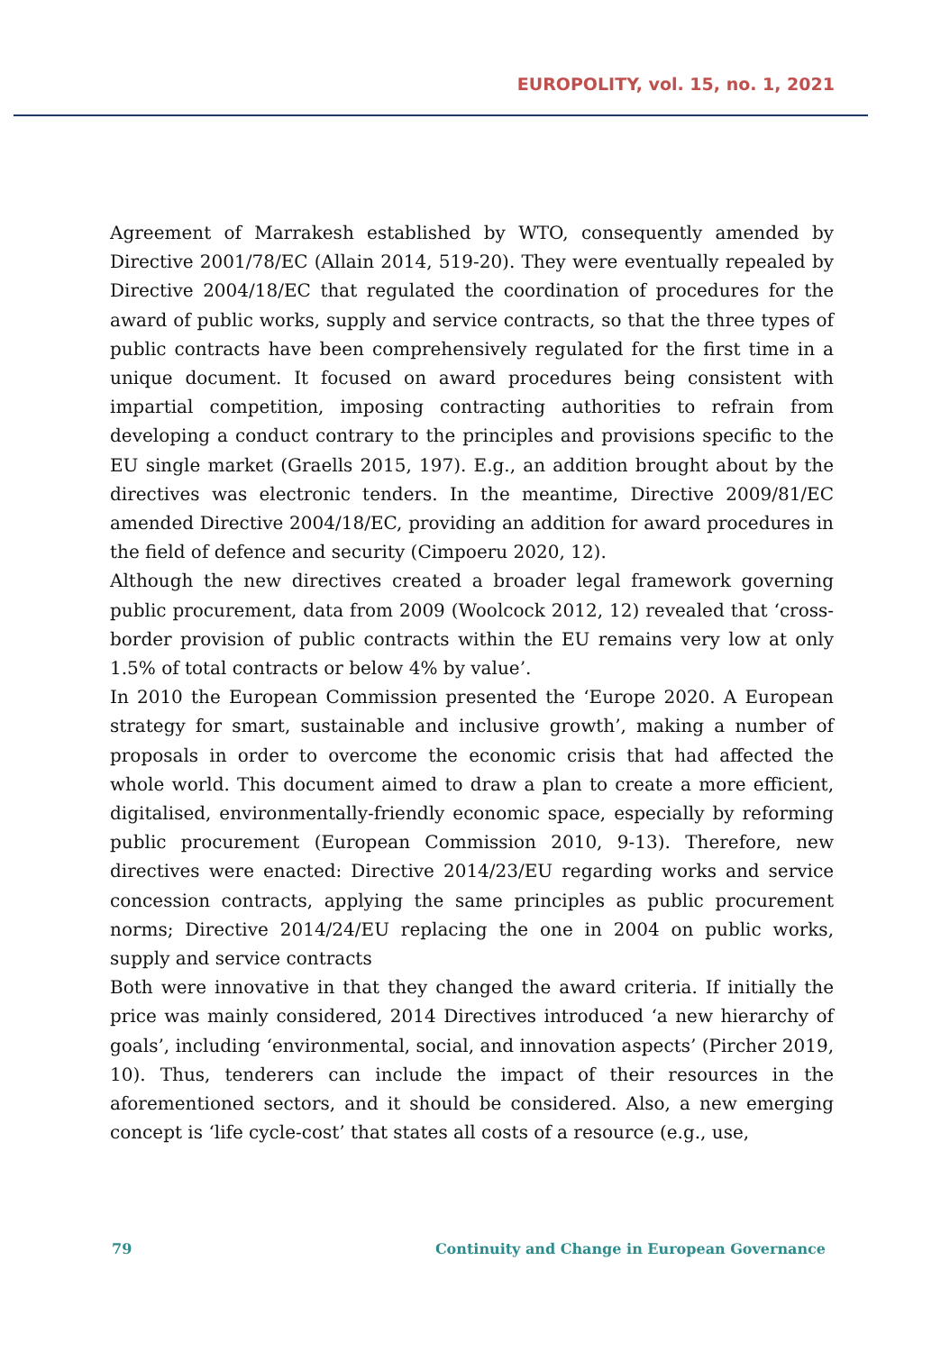EUROPOLITY, vol. 15, no. 1, 2021
Agreement of Marrakesh established by WTO, consequently amended by Directive 2001/78/EC (Allain 2014, 519-20). They were eventually repealed by Directive 2004/18/EC that regulated the coordination of procedures for the award of public works, supply and service contracts, so that the three types of public contracts have been comprehensively regulated for the first time in a unique document. It focused on award procedures being consistent with impartial competition, imposing contracting authorities to refrain from developing a conduct contrary to the principles and provisions specific to the EU single market (Graells 2015, 197). E.g., an addition brought about by the directives was electronic tenders. In the meantime, Directive 2009/81/EC amended Directive 2004/18/EC, providing an addition for award procedures in the field of defence and security (Cimpoeru 2020, 12).
Although the new directives created a broader legal framework governing public procurement, data from 2009 (Woolcock 2012, 12) revealed that ‘cross-border provision of public contracts within the EU remains very low at only 1.5% of total contracts or below 4% by value’.
In 2010 the European Commission presented the ‘Europe 2020. A European strategy for smart, sustainable and inclusive growth’, making a number of proposals in order to overcome the economic crisis that had affected the whole world. This document aimed to draw a plan to create a more efficient, digitalised, environmentally-friendly economic space, especially by reforming public procurement (European Commission 2010, 9-13). Therefore, new directives were enacted: Directive 2014/23/EU regarding works and service concession contracts, applying the same principles as public procurement norms; Directive 2014/24/EU replacing the one in 2004 on public works, supply and service contracts
Both were innovative in that they changed the award criteria. If initially the price was mainly considered, 2014 Directives introduced ‘a new hierarchy of goals’, including ‘environmental, social, and innovation aspects’ (Pircher 2019, 10). Thus, tenderers can include the impact of their resources in the aforementioned sectors, and it should be considered. Also, a new emerging concept is ‘life cycle-cost’ that states all costs of a resource (e.g., use,
79 Continuity and Change in European Governance